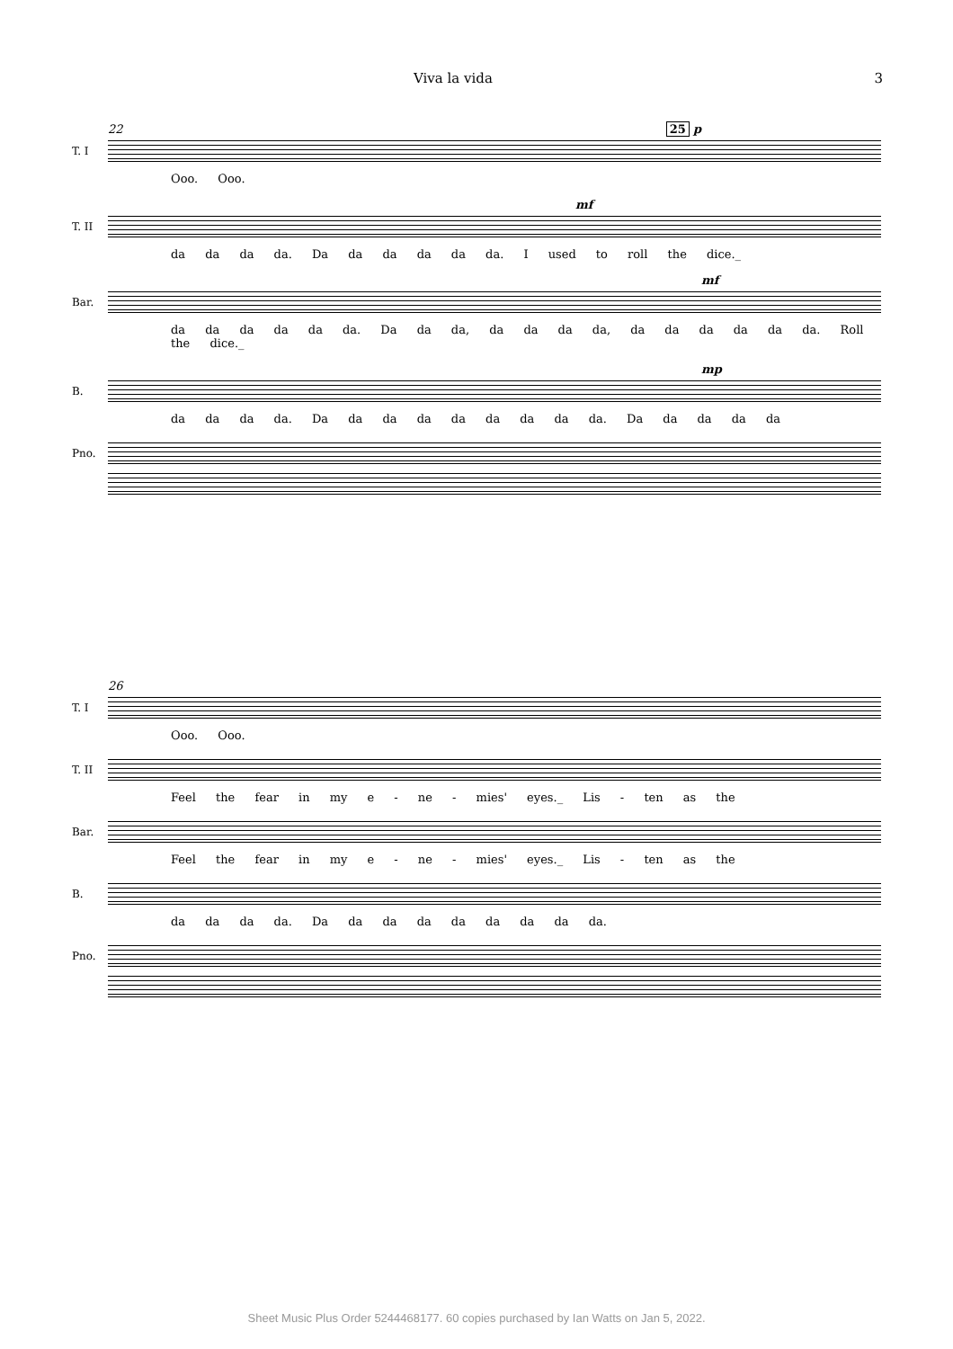Viva la vida 3
22 25 p
T. I
Ooo. Ooo.
mf
T. II
da da da da. Da da da da da da. I used to roll the dice._
mf
Bar.
da da da da da da. Da da da, da da da da, da da da da da da. Roll the dice._
mp
B.
da da da da. Da da da da da da da da da. Da da da da da
Pno.
26
T. I
Ooo. Ooo.
T. II
Feel the fear in my e - ne - mies' eyes._ Lis - ten as the
Bar.
Feel the fear in my e - ne - mies' eyes._ Lis - ten as the
B.
da da da da. Da da da da da da da da da.
Pno.
Sheet Music Plus Order 5244468177. 60 copies purchased by Ian Watts on Jan 5, 2022.